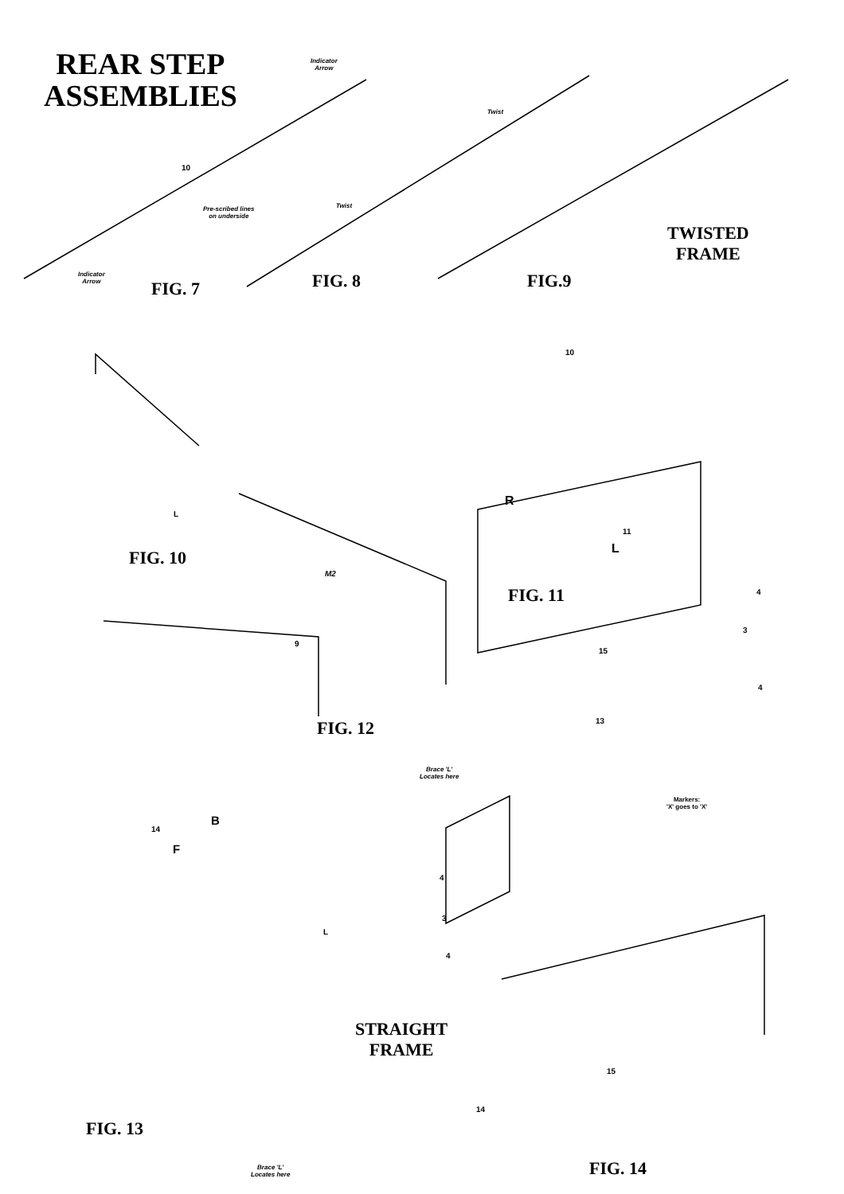REAR STEP
ASSEMBLIES
Indicator
Arrow
Twist
10
Pre-scribed lines
on underside
Twist
TWISTED
FRAME
Indicator
Arrow
FIG. 7 FIG. 8 FIG.9
10
R
L
11
L
FIG. 10
M2
FIG. 11 4
9
3
15
4
13
FIG. 12
Brace 'L'
Locates here
Markers:
'X' goes to 'X'
B
14
F
4
3
L
4
STRAIGHT
FRAME
15
14
FIG. 13
FIG. 14
Brace 'L'
Locates here